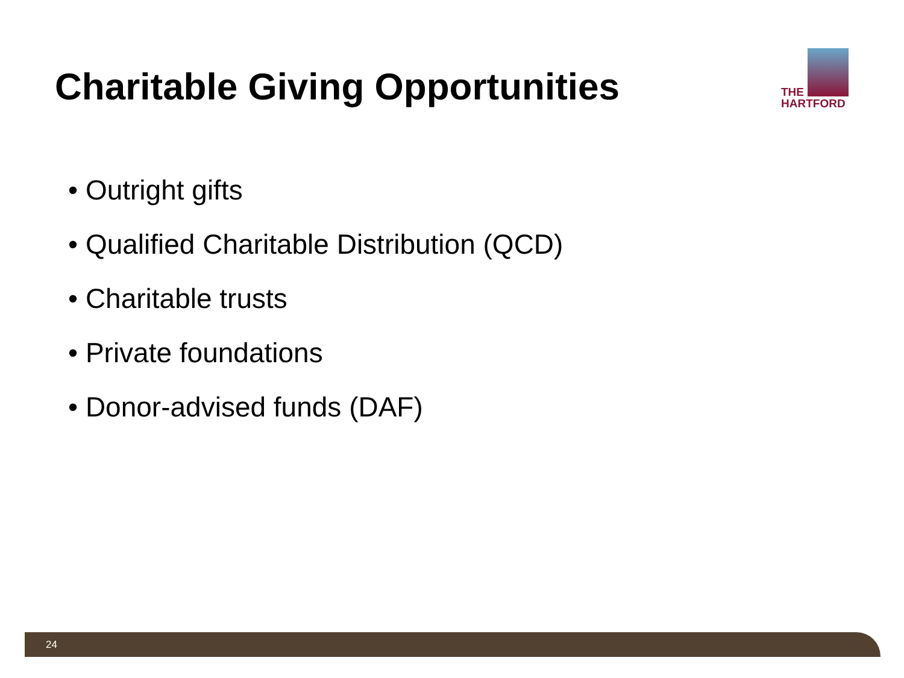Charitable Giving Opportunities
THE
HARTFORD
• Outright gifts
• Qualified Charitable Distribution (QCD)
• Charitable trusts
• Private foundations
• Donor-advised funds (DAF)
24